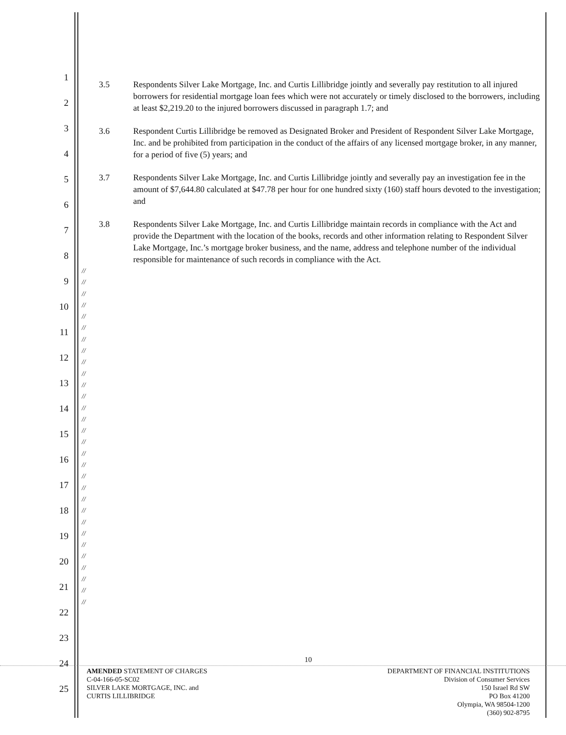1
2
3
4
5
6
7
8
9
10
11
12
13
14
15
16
17
18
19
20
21
22
23
24
25
3.5 Respondents Silver Lake Mortgage, Inc. and Curtis Lillibridge jointly and severally pay restitution to all injured borrowers for residential mortgage loan fees which were not accurately or timely disclosed to the borrowers, including at least $2,219.20 to the injured borrowers discussed in paragraph 1.7; and
3.6 Respondent Curtis Lillibridge be removed as Designated Broker and President of Respondent Silver Lake Mortgage, Inc. and be prohibited from participation in the conduct of the affairs of any licensed mortgage broker, in any manner, for a period of five (5) years; and
3.7 Respondents Silver Lake Mortgage, Inc. and Curtis Lillibridge jointly and severally pay an investigation fee in the amount of $7,644.80 calculated at $47.78 per hour for one hundred sixty (160) staff hours devoted to the investigation; and
3.8 Respondents Silver Lake Mortgage, Inc. and Curtis Lillibridge maintain records in compliance with the Act and provide the Department with the location of the books, records and other information relating to Respondent Silver Lake Mortgage, Inc.’s mortgage broker business, and the name, address and telephone number of the individual responsible for maintenance of such records in compliance with the Act.
//
//
//
//
//
//
//
//
//
//
//
//
//
//
//
//
//
//
//
//
//
//
//
//
//
//
//
//
//
//
10
AMENDED STATEMENT OF CHARGES
C-04-166-05-SC02
SILVER LAKE MORTGAGE, INC. and
CURTIS LILLIBRIDGE
DEPARTMENT OF FINANCIAL INSTITUTIONS
Division of Consumer Services
150 Israel Rd SW
PO Box 41200
Olympia, WA 98504-1200
(360) 902-8795